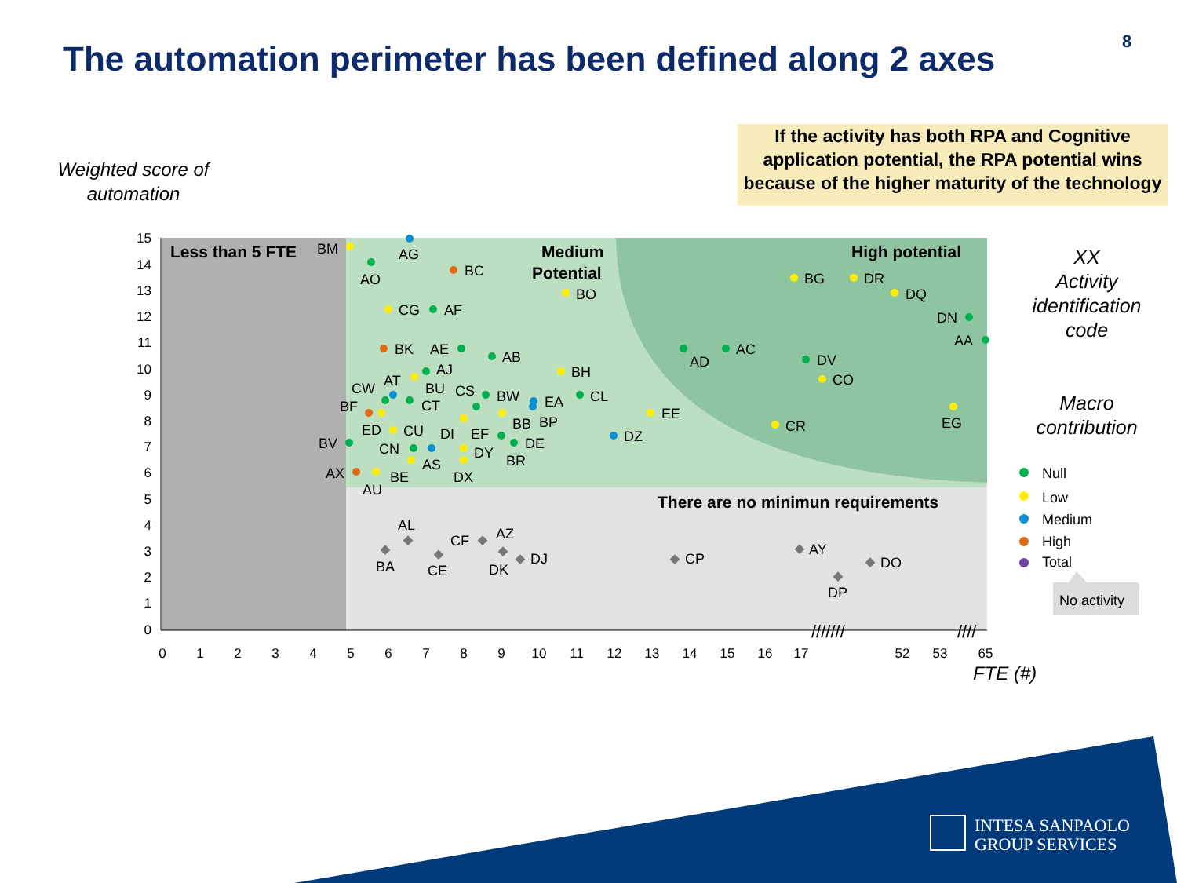The automation perimeter has been defined along 2 axes
8
If the activity has both RPA and Cognitive application potential, the RPA potential wins because of the higher maturity of the technology
Weighted score of automation
15
14
13
12
11
10
9
8
7
6
5
4
3
2
1
0
0
1
2
3
4
5
6
7
8
9
10
11
12
13
14
15
16
17
52
53
65
FTE (#)
///////
////
Less than 5 FTE
Medium
Potential
High potential
There are no minimun requirements
BM
AG
AO
BC
BO
CG
AF
BK
AE
AB
AJ
BH
CW
AT
BU
CS
BW
EA
CL
BF
CT
BB
BP
EE
ED
CU
DI
EF
DE
DZ
BV
CN
DY
BR
AS
AX
BE
DX
AU
AD
AC
DV
CO
CR
BG
DR
DQ
DN
AA
EG
AL
BA
CF
AZ
CE
DK
DJ
CP
AY
DP
DO
Null
Low
Medium
High
Total
No activity
XX
Activity identification code
Macro contribution
INTESA SANPAOLO
GROUP SERVICES